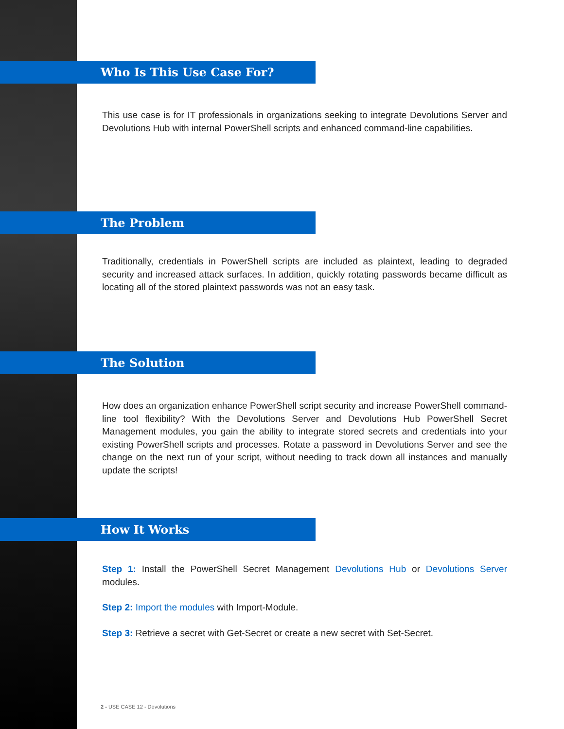Who Is This Use Case For?
This use case is for IT professionals in organizations seeking to integrate Devolutions Server and Devolutions Hub with internal PowerShell scripts and enhanced command-line capabilities.
The Problem
Traditionally, credentials in PowerShell scripts are included as plaintext, leading to degraded security and increased attack surfaces. In addition, quickly rotating passwords became difficult as locating all of the stored plaintext passwords was not an easy task.
The Solution
How does an organization enhance PowerShell script security and increase PowerShell command-line tool flexibility? With the Devolutions Server and Devolutions Hub PowerShell Secret Management modules, you gain the ability to integrate stored secrets and credentials into your existing PowerShell scripts and processes. Rotate a password in Devolutions Server and see the change on the next run of your script, without needing to track down all instances and manually update the scripts!
How It Works
Step 1: Install the PowerShell Secret Management Devolutions Hub or Devolutions Server modules.
Step 2: Import the modules with Import-Module.
Step 3: Retrieve a secret with Get-Secret or create a new secret with Set-Secret.
2 - USE CASE 12 - Devolutions